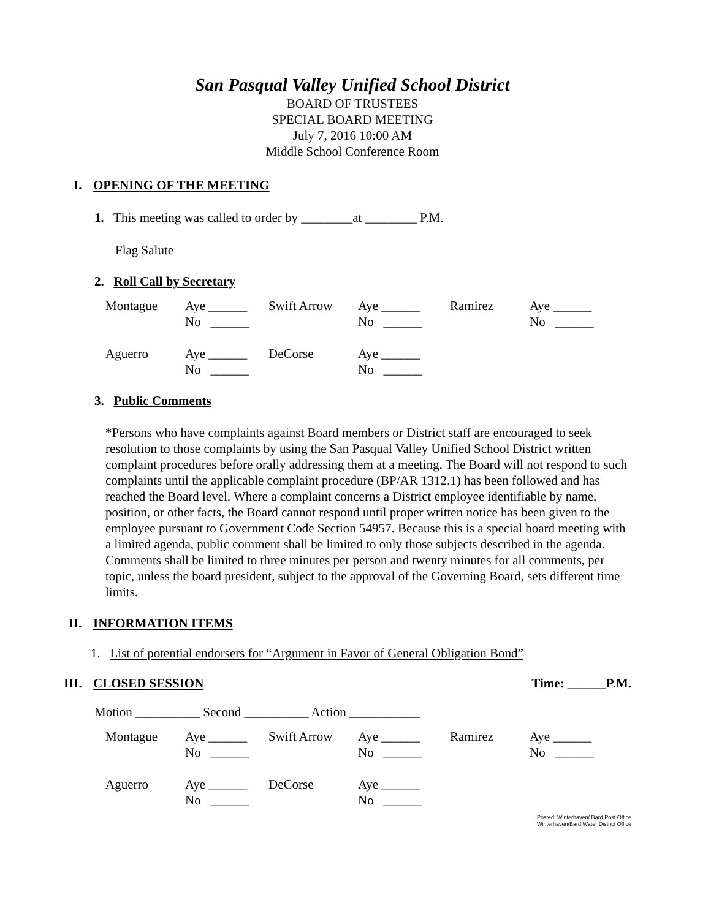San Pasqual Valley Unified School District
BOARD OF TRUSTEES
SPECIAL BOARD MEETING
July 7, 2016 10:00 AM
Middle School Conference Room
I. OPENING OF THE MEETING
1. This meeting was called to order by ________at ________ P.M.
Flag Salute
2. Roll Call by Secretary
| Montague | Aye ______ No ______ | Swift Arrow | Aye ______ No ______ | Ramirez | Aye ______ No ______ |
| Aguerro | Aye ______ No ______ | DeCorse | Aye ______ No ______ | | |
3. Public Comments
*Persons who have complaints against Board members or District staff are encouraged to seek resolution to those complaints by using the San Pasqual Valley Unified School District written complaint procedures before orally addressing them at a meeting. The Board will not respond to such complaints until the applicable complaint procedure (BP/AR 1312.1) has been followed and has reached the Board level. Where a complaint concerns a District employee identifiable by name, position, or other facts, the Board cannot respond until proper written notice has been given to the employee pursuant to Government Code Section 54957. Because this is a special board meeting with a limited agenda, public comment shall be limited to only those subjects described in the agenda. Comments shall be limited to three minutes per person and twenty minutes for all comments, per topic, unless the board president, subject to the approval of the Governing Board, sets different time limits.
II. INFORMATION ITEMS
1. List of potential endorsers for “Argument in Favor of General Obligation Bond”
III. CLOSED SESSION Time: ______P.M.
Motion __________ Second __________ Action ___________
| Montague | Aye ______ No ______ | Swift Arrow | Aye ______ No ______ | Ramirez | Aye ______ No ______ |
| Aguerro | Aye ______ No ______ | DeCorse | Aye ______ No ______ | | |
Posted: Winterhaven/ Bard Post Office
Winterhaven/Bard Water District Office